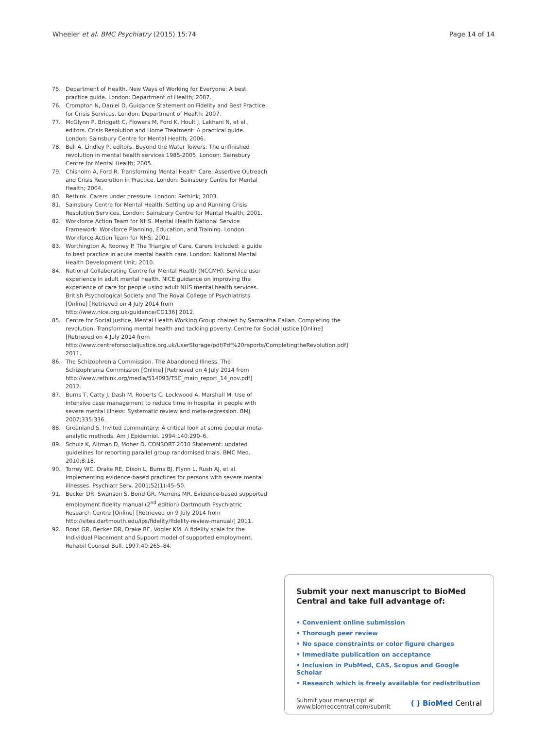Wheeler et al. BMC Psychiatry (2015) 15:74
Page 14 of 14
75. Department of Health. New Ways of Working for Everyone: A best practice guide. London: Department of Health; 2007.
76. Crompton N, Daniel D. Guidance Statement on Fidelity and Best Practice for Crisis Services. London: Department of Health; 2007.
77. McGlynn P, Bridgett C, Flowers M, Ford K, Hoult J, Lakhani N, et al., editors. Crisis Resolution and Home Treatment: A practical guide. London: Sainsbury Centre for Mental Health; 2006.
78. Bell A, Lindley P, editors. Beyond the Water Towers: The unfinished revolution in mental health services 1985-2005. London: Sainsbury Centre for Mental Health; 2005.
79. Chisholm A, Ford R. Transforming Mental Health Care: Assertive Outreach and Crisis Resolution in Practice. London: Sainsbury Centre for Mental Health; 2004.
80. Rethink. Carers under pressure. London: Rethink; 2003.
81. Sainsbury Centre for Mental Health. Setting up and Running Crisis Resolution Services. London: Sainsbury Centre for Mental Health; 2001.
82. Workforce Action Team for NHS. Mental Health National Service Framework: Workforce Planning, Education, and Training. London: Workforce Action Team for NHS; 2001.
83. Worthington A, Rooney P. The Triangle of Care. Carers included: a guide to best practice in acute mental health care. London: National Mental Health Development Unit; 2010.
84. National Collaborating Centre for Mental Health (NCCMH). Service user experience in adult mental health. NICE guidance on improving the experience of care for people using adult NHS mental health services. British Psychological Society and The Royal College of Psychiatrists [Online] [Retrieved on 4 July 2014 from http://www.nice.org.uk/guidance/CG136] 2012.
85. Centre for Social Justice, Mental Health Working Group chaired by Samantha Callan. Completing the revolution. Transforming mental health and tackling poverty. Centre for Social Justice [Online] [Retrieved on 4 July 2014 from http://www.centreforsocialjustice.org.uk/UserStorage/pdf/Pdf%20reports/CompletingtheRevolution.pdf] 2011.
86. The Schizophrenia Commission. The Abandoned Illness. The Schizophrenia Commission [Online] [Retrieved on 4 July 2014 from http://www.rethink.org/media/514093/TSC_main_report_14_nov.pdf] 2012.
87. Burns T, Catty J, Dash M, Roberts C, Lockwood A, Marshall M. Use of intensive case management to reduce time in hospital in people with severe mental illness: Systematic review and meta-regression. BMJ. 2007;335:336.
88. Greenland S. Invited commentary: A critical look at some popular meta-analytic methods. Am J Epidemiol. 1994;140:290–6.
89. Schulz K, Altman D, Moher D. CONSORT 2010 Statement: updated guidelines for reporting parallel group randomised trials. BMC Med. 2010;8:18.
90. Torrey WC, Drake RE, Dixon L, Burns BJ, Flynn L, Rush AJ, et al. Implementing evidence-based practices for persons with severe mental illnesses. Psychiatr Serv. 2001;52(1):45–50.
91. Becker DR, Swanson S, Bond GR, Merrens MR. Evidence-based supported employment fidelity manual (2<sup>nd</sup> edition) Dartmouth Psychiatric Research Centre [Online] [Retrieved on 9 July 2014 from http://sites.dartmouth.edu/ips/fidelity/fidelity-review-manual/] 2011.
92. Bond GR, Becker DR, Drake RE, Vogler KM. A fidelity scale for the Individual Placement and Support model of supported employment. Rehabil Counsel Bull. 1997;40:265–84.
Submit your next manuscript to BioMed Central and take full advantage of:
• Convenient online submission
• Thorough peer review
• No space constraints or color figure charges
• Immediate publication on acceptance
• Inclusion in PubMed, CAS, Scopus and Google Scholar
• Research which is freely available for redistribution
Submit your manuscript at
www.biomedcentral.com/submit
( ) BioMed Central